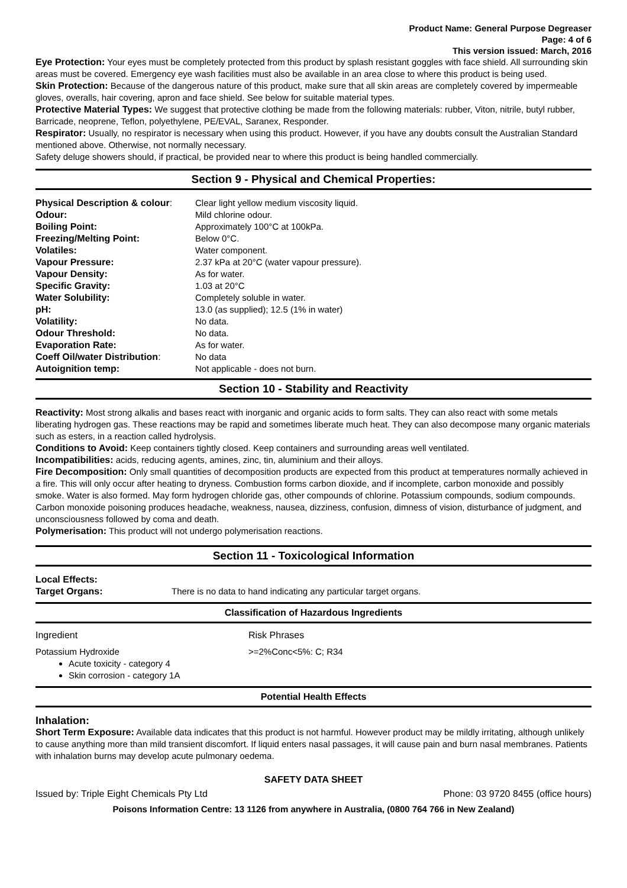Product Name: General Purpose Degreaser
Page: 4 of 6
This version issued: March, 2016
Eye Protection: Your eyes must be completely protected from this product by splash resistant goggles with face shield. All surrounding skin areas must be covered. Emergency eye wash facilities must also be available in an area close to where this product is being used.
Skin Protection: Because of the dangerous nature of this product, make sure that all skin areas are completely covered by impermeable gloves, overalls, hair covering, apron and face shield. See below for suitable material types.
Protective Material Types: We suggest that protective clothing be made from the following materials: rubber, Viton, nitrile, butyl rubber, Barricade, neoprene, Teflon, polyethylene, PE/EVAL, Saranex, Responder.
Respirator: Usually, no respirator is necessary when using this product. However, if you have any doubts consult the Australian Standard mentioned above. Otherwise, not normally necessary.
Safety deluge showers should, if practical, be provided near to where this product is being handled commercially.
Section 9 - Physical and Chemical Properties:
| Physical Description & colour : | Clear light yellow medium viscosity liquid. |
| Odour: | Mild chlorine odour. |
| Boiling Point: | Approximately 100°C at 100kPa. |
| Freezing/Melting Point: | Below 0°C. |
| Volatiles: | Water component. |
| Vapour Pressure: | 2.37 kPa at 20°C (water vapour pressure). |
| Vapour Density: | As for water. |
| Specific Gravity: | 1.03 at 20°C |
| Water Solubility: | Completely soluble in water. |
| pH: | 13.0 (as supplied); 12.5 (1% in water) |
| Volatility: | No data. |
| Odour Threshold: | No data. |
| Evaporation Rate: | As for water. |
| Coeff Oil/water Distribution : | No data |
| Autoignition temp: | Not applicable - does not burn. |
Section 10 - Stability and Reactivity
Reactivity: Most strong alkalis and bases react with inorganic and organic acids to form salts. They can also react with some metals liberating hydrogen gas. These reactions may be rapid and sometimes liberate much heat. They can also decompose many organic materials such as esters, in a reaction called hydrolysis.
Conditions to Avoid: Keep containers tightly closed. Keep containers and surrounding areas well ventilated.
Incompatibilities: acids, reducing agents, amines, zinc, tin, aluminium and their alloys.
Fire Decomposition: Only small quantities of decomposition products are expected from this product at temperatures normally achieved in a fire. This will only occur after heating to dryness. Combustion forms carbon dioxide, and if incomplete, carbon monoxide and possibly smoke. Water is also formed. May form hydrogen chloride gas, other compounds of chlorine. Potassium compounds, sodium compounds. Carbon monoxide poisoning produces headache, weakness, nausea, dizziness, confusion, dimness of vision, disturbance of judgment, and unconsciousness followed by coma and death.
Polymerisation: This product will not undergo polymerisation reactions.
Section 11 - Toxicological Information
Local Effects:
| Target Organs: | There is no data to hand indicating any particular target organs. |
Classification of Hazardous Ingredients
| Ingredient | Risk Phrases |
| Potassium Hydroxide | >=2%Conc<5%: C; R34 |
Acute toxicity - category 4
Skin corrosion - category 1A
Potential Health Effects
Inhalation:
Short Term Exposure: Available data indicates that this product is not harmful. However product may be mildly irritating, although unlikely to cause anything more than mild transient discomfort. If liquid enters nasal passages, it will cause pain and burn nasal membranes. Patients with inhalation burns may develop acute pulmonary oedema.
SAFETY DATA SHEET
Issued by: Triple Eight Chemicals Pty Ltd Phone: 03 9720 8455 (office hours)
Poisons Information Centre: 13 1126 from anywhere in Australia, (0800 764 766 in New Zealand)